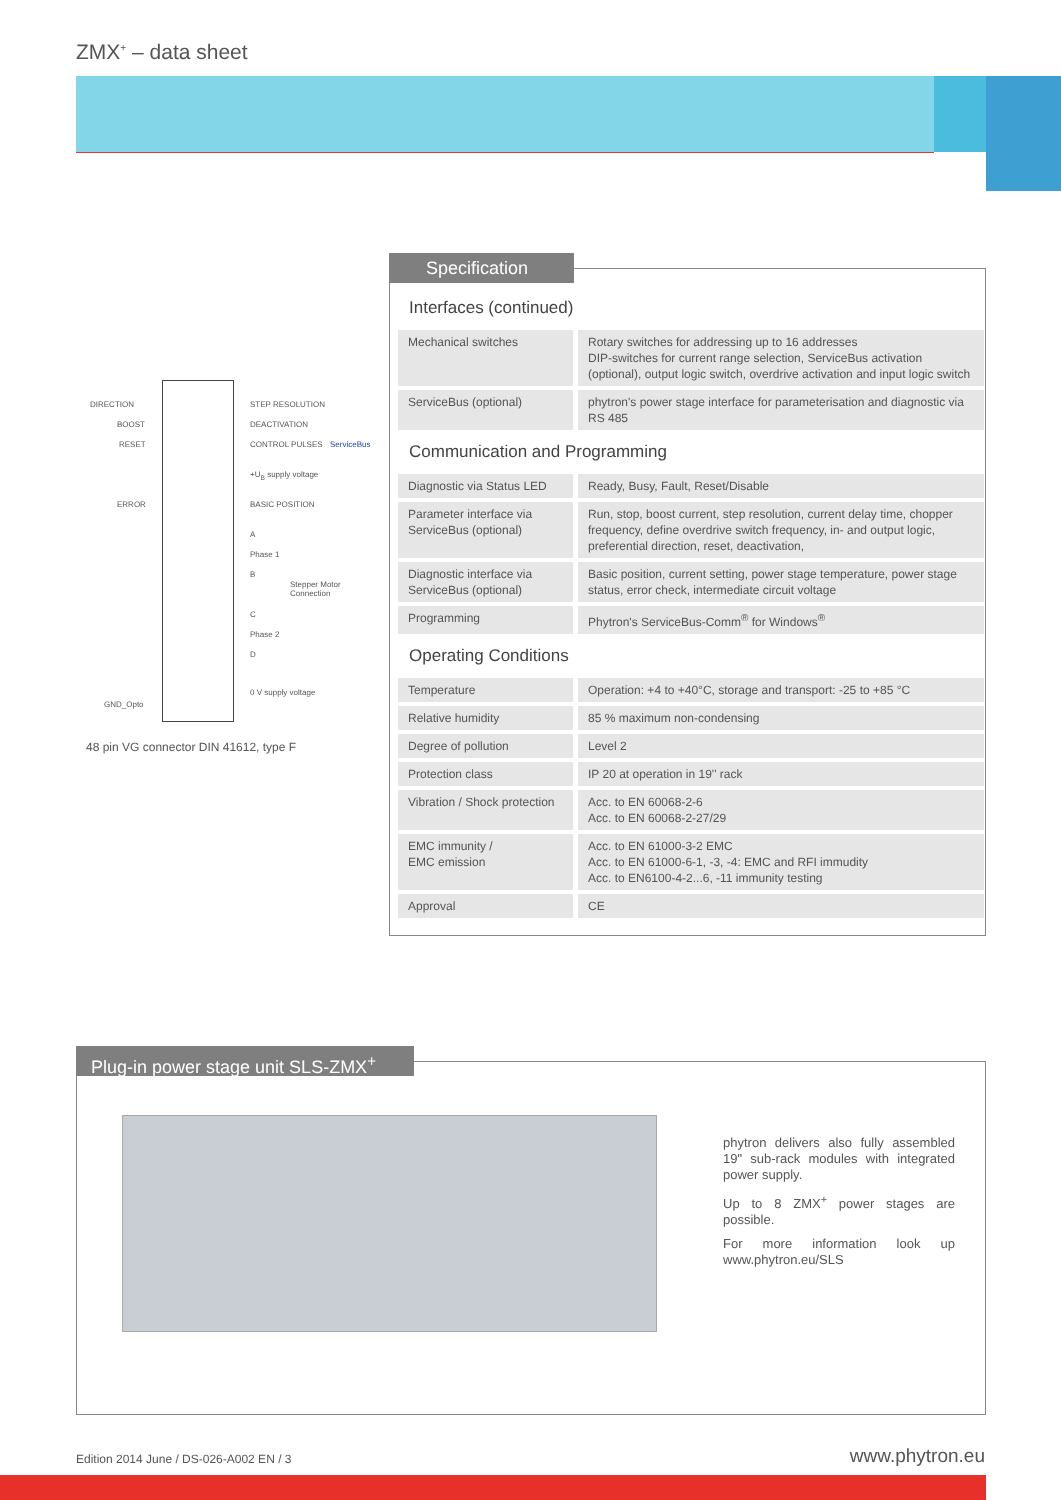ZMX<sup>+</sup> – data sheet
DIRECTION
BOOST
RESET
ERROR
GND_Opto
STEP RESOLUTION
DEACTIVATION
CONTROL PULSES
+U<sub>B</sub> supply voltage
BASIC POSITION
A
Phase 1
B
C
Phase 2
D
0 V supply voltage
ServiceBus
Stepper Motor Connection
48 pin VG connector DIN 41612, type F
Specification
Interfaces (continued)
| Mechanical switches | Rotary switches for addressing up to 16 addresses DIP-switches for current range selection, ServiceBus activation (optional), output logic switch, overdrive activation and input logic switch |
| ServiceBus (optional) | phytron's power stage interface for parameterisation and diagnostic via RS 485 |
Communication and Programming
| Diagnostic via Status LED | Ready, Busy, Fault, Reset/Disable |
| Parameter interface via ServiceBus (optional) | Run, stop, boost current, step resolution, current delay time, chopper frequency, define overdrive switch frequency, in- and output logic, preferential direction, reset, deactivation, |
| Diagnostic interface via ServiceBus (optional) | Basic position, current setting, power stage temperature, power stage status, error check, intermediate circuit voltage |
| Programming | Phytron's ServiceBus-Comm<sup>®</sup> for Windows<sup>®</sup> |
Operating Conditions
| Temperature | Operation: +4 to +40°C, storage and transport: -25 to +85 °C |
| Relative humidity | 85 % maximum non-condensing |
| Degree of pollution | Level 2 |
| Protection class | IP 20 at operation in 19'' rack |
| Vibration / Shock protection | Acc. to EN 60068-2-6 Acc. to EN 60068-2-27/29 |
| EMC immunity / EMC emission | Acc. to EN 61000-3-2 EMC Acc. to EN 61000-6-1, -3, -4: EMC and RFI immudity Acc. to EN6100-4-2...6, -11 immunity testing |
| Approval | CE |
Plug-in power stage unit SLS-ZMX<sup>+</sup>
phytron delivers also fully assembled 19" sub-rack modules with integrated power supply.
Up to 8 ZMX<sup>+</sup> power stages are possible.
For more information look up www.phytron.eu/SLS
Edition 2014 June / DS-026-A002 EN / 3
www.phytron.eu